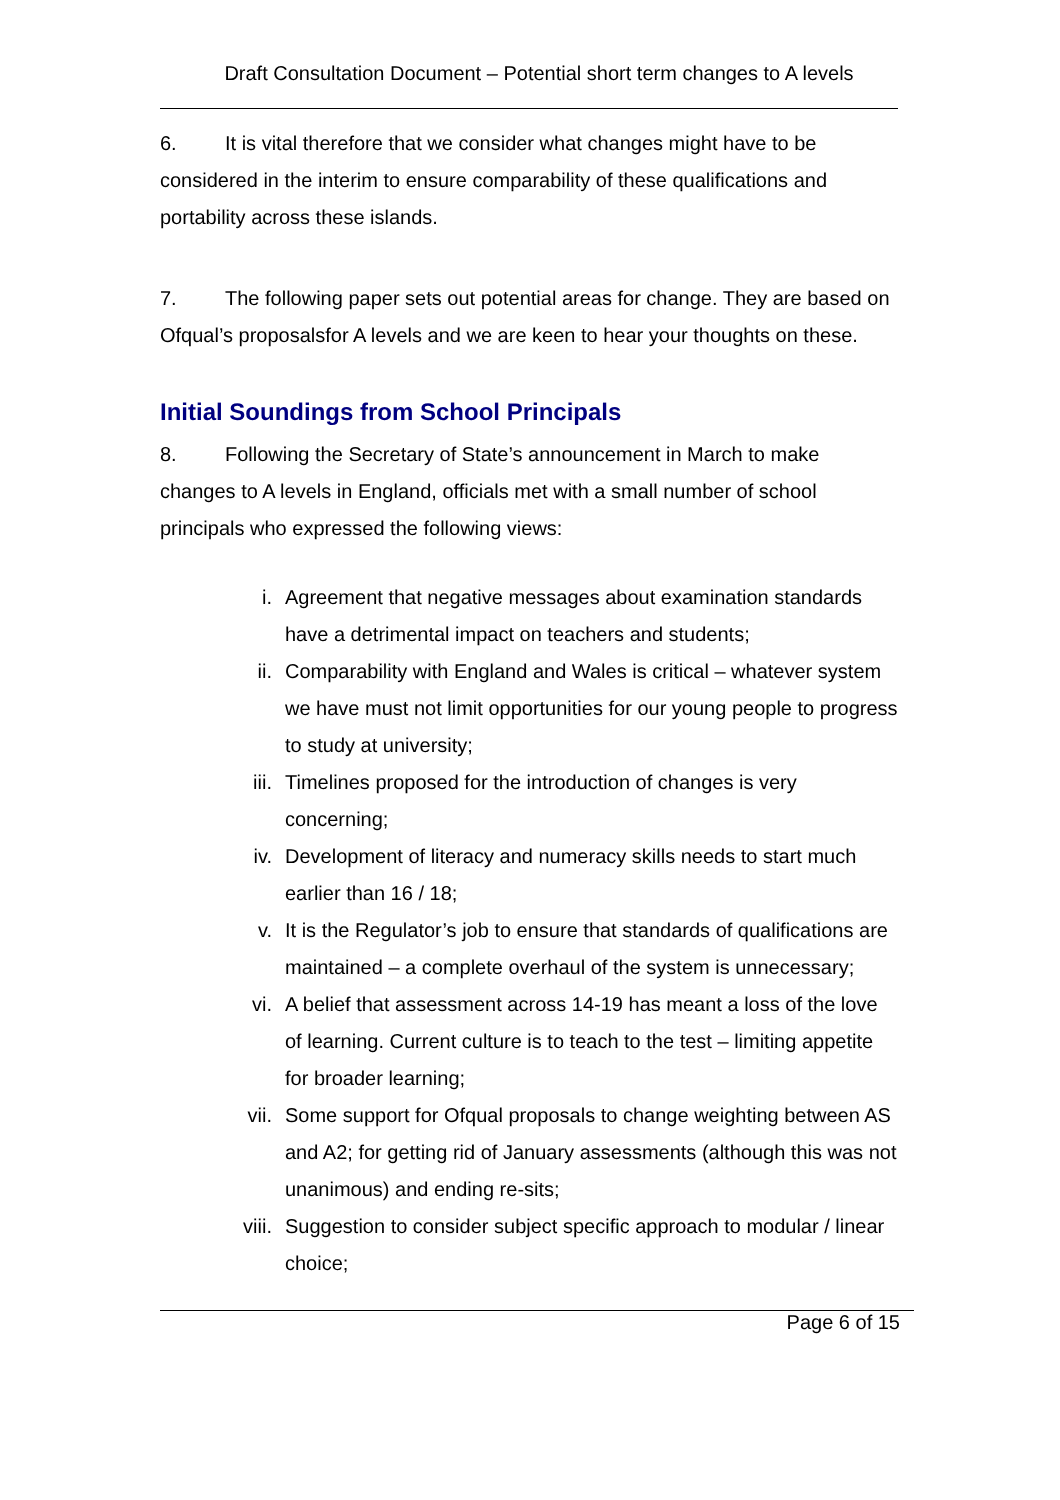Draft Consultation Document – Potential short term changes to A levels
6. It is vital therefore that we consider what changes might have to be considered in the interim to ensure comparability of these qualifications and portability across these islands.
7. The following paper sets out potential areas for change. They are based on Ofqual’s proposalsfor A levels and we are keen to hear your thoughts on these.
Initial Soundings from School Principals
8. Following the Secretary of State’s announcement in March to make changes to A levels in England, officials met with a small number of school principals who expressed the following views:
i. Agreement that negative messages about examination standards have a detrimental impact on teachers and students;
ii. Comparability with England and Wales is critical – whatever system we have must not limit opportunities for our young people to progress to study at university;
iii. Timelines proposed for the introduction of changes is very concerning;
iv. Development of literacy and numeracy skills needs to start much earlier than 16 / 18;
v. It is the Regulator’s job to ensure that standards of qualifications are maintained – a complete overhaul of the system is unnecessary;
vi. A belief that assessment across 14-19 has meant a loss of the love of learning. Current culture is to teach to the test – limiting appetite for broader learning;
vii. Some support for Ofqual proposals to change weighting between AS and A2; for getting rid of January assessments (although this was not unanimous) and ending re-sits;
viii. Suggestion to consider subject specific approach to modular / linear choice;
Page 6 of 15